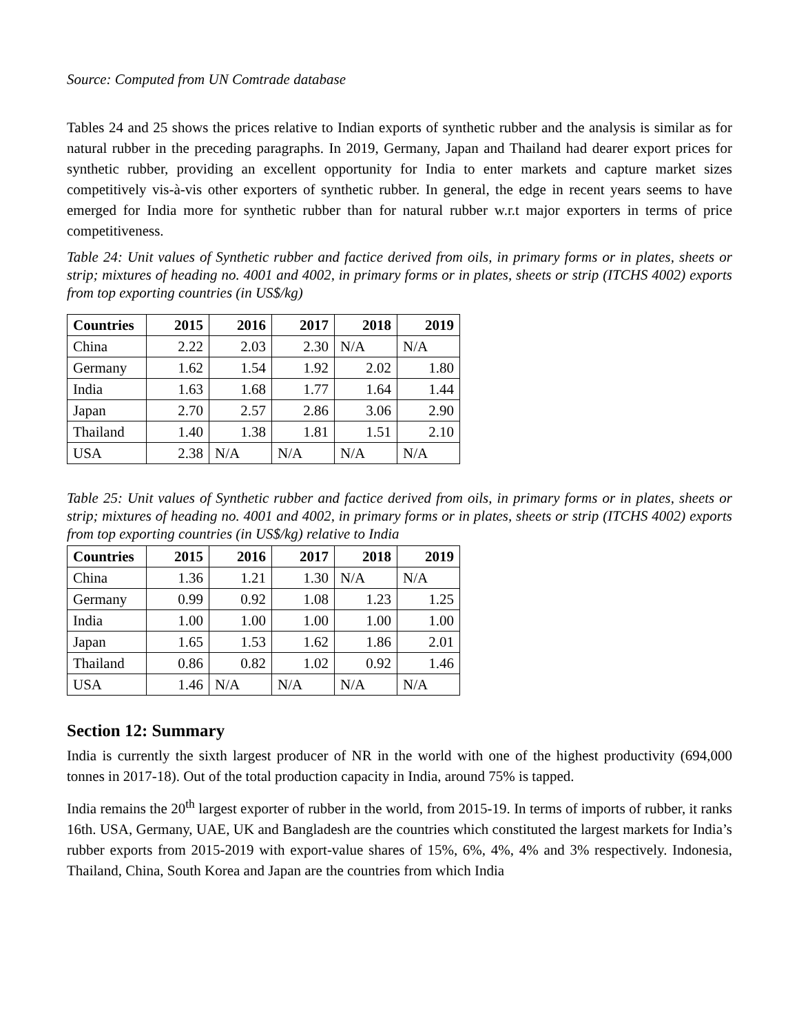Source: Computed from UN Comtrade database
Tables 24 and 25 shows the prices relative to Indian exports of synthetic rubber and the analysis is similar as for natural rubber in the preceding paragraphs. In 2019, Germany, Japan and Thailand had dearer export prices for synthetic rubber, providing an excellent opportunity for India to enter markets and capture market sizes competitively vis-à-vis other exporters of synthetic rubber. In general, the edge in recent years seems to have emerged for India more for synthetic rubber than for natural rubber w.r.t major exporters in terms of price competitiveness.
Table 24: Unit values of Synthetic rubber and factice derived from oils, in primary forms or in plates, sheets or strip; mixtures of heading no. 4001 and 4002, in primary forms or in plates, sheets or strip (ITCHS 4002) exports from top exporting countries (in US$/kg)
| Countries | 2015 | 2016 | 2017 | 2018 | 2019 |
| --- | --- | --- | --- | --- | --- |
| China | 2.22 | 2.03 | 2.30 | N/A | N/A |
| Germany | 1.62 | 1.54 | 1.92 | 2.02 | 1.80 |
| India | 1.63 | 1.68 | 1.77 | 1.64 | 1.44 |
| Japan | 2.70 | 2.57 | 2.86 | 3.06 | 2.90 |
| Thailand | 1.40 | 1.38 | 1.81 | 1.51 | 2.10 |
| USA | 2.38 | N/A | N/A | N/A | N/A |
Table 25: Unit values of Synthetic rubber and factice derived from oils, in primary forms or in plates, sheets or strip; mixtures of heading no. 4001 and 4002, in primary forms or in plates, sheets or strip (ITCHS 4002) exports from top exporting countries (in US$/kg) relative to India
| Countries | 2015 | 2016 | 2017 | 2018 | 2019 |
| --- | --- | --- | --- | --- | --- |
| China | 1.36 | 1.21 | 1.30 | N/A | N/A |
| Germany | 0.99 | 0.92 | 1.08 | 1.23 | 1.25 |
| India | 1.00 | 1.00 | 1.00 | 1.00 | 1.00 |
| Japan | 1.65 | 1.53 | 1.62 | 1.86 | 2.01 |
| Thailand | 0.86 | 0.82 | 1.02 | 0.92 | 1.46 |
| USA | 1.46 | N/A | N/A | N/A | N/A |
Section 12: Summary
India is currently the sixth largest producer of NR in the world with one of the highest productivity (694,000 tonnes in 2017-18). Out of the total production capacity in India, around 75% is tapped.
India remains the 20<sup>th</sup> largest exporter of rubber in the world, from 2015-19. In terms of imports of rubber, it ranks 16th. USA, Germany, UAE, UK and Bangladesh are the countries which constituted the largest markets for India’s rubber exports from 2015-2019 with export-value shares of 15%, 6%, 4%, 4% and 3% respectively. Indonesia, Thailand, China, South Korea and Japan are the countries from which India